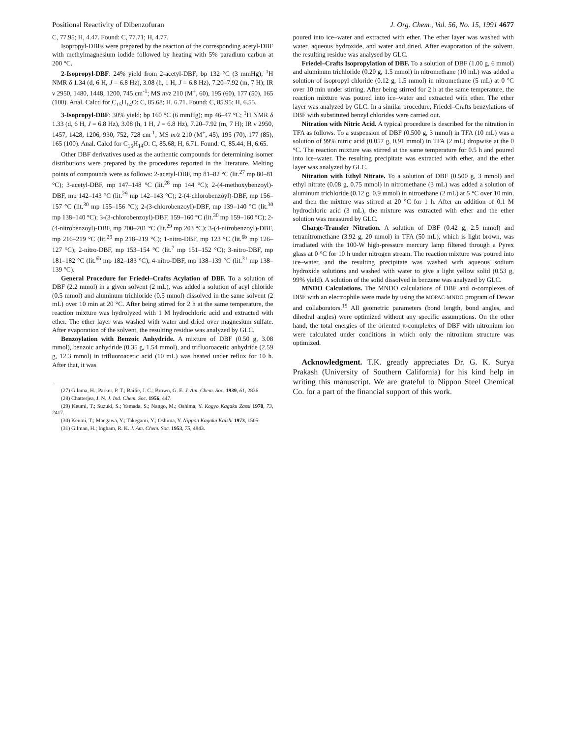Positional Reactivity of Dibenzofuran J. Org. Chem., Vol. 56, No. 15, 1991 4677
C, 77.95; H, 4.47. Found: C, 77.71; H, 4.77.
Isopropyl-DBFs were prepared by the reaction of the corresponding acetyl-DBF with methylmagnesium iodide followed by heating with 5% paradium carbon at 200 °C.
2-Isopropyl-DBF: 24% yield from 2-acetyl-DBF; bp 132 °C (3 mmHg); <sup>1</sup>H NMR δ 1.34 (d, 6 H, J = 6.8 Hz), 3.08 (h, 1 H, J = 6.8 Hz), 7.20–7.92 (m, 7 H); IR ν 2950, 1480, 1448, 1200, 745 cm<sup>-1</sup>; MS m/z 210 (M<sup>+</sup>, 60), 195 (60), 177 (50), 165 (100). Anal. Calcd for C<sub>15</sub>H<sub>14</sub>O: C, 85.68; H, 6.71. Found: C, 85.95; H, 6.55.
3-Isopropyl-DBF: 30% yield; bp 160 °C (6 mmHg); mp 46–47 °C; <sup>1</sup>H NMR δ 1.33 (d, 6 H, J = 6.8 Hz), 3.08 (h, 1 H, J = 6.8 Hz), 7.20–7.92 (m, 7 H); IR ν 2950, 1457, 1428, 1206, 930, 752, 728 cm<sup>-1</sup>; MS m/z 210 (M<sup>+</sup>, 45), 195 (70), 177 (85), 165 (100). Anal. Calcd for C<sub>15</sub>H<sub>14</sub>O: C, 85.68; H, 6.71. Found: C, 85.44; H, 6.65.
Other DBF derivatives used as the authentic compounds for determining isomer distributions were prepared by the procedures reported in the literature. Melting points of compounds were as follows: 2-acetyl-DBF, mp 81–82 °C (lit.<sup>27</sup> mp 80–81 °C); 3-acetyl-DBF, mp 147–148 °C (lit.<sup>28</sup> mp 144 °C); 2-(4-methoxybenzoyl)-DBF, mp 142–143 °C (lit.<sup>29</sup> mp 142–143 °C); 2-(4-chlorobenzoyl)-DBF, mp 156–157 °C (lit.<sup>30</sup> mp 155–156 °C); 2-(3-chlorobenzoyl)-DBF, mp 139–140 °C (lit.<sup>30</sup> mp 138–140 °C); 3-(3-chlorobenzoyl)-DBF, 159–160 °C (lit.<sup>30</sup> mp 159–160 °C); 2-(4-nitrobenzoyl)-DBF, mp 200–201 °C (lit.<sup>29</sup> mp 203 °C); 3-(4-nitrobenzoyl)-DBF, mp 216–219 °C (lit.<sup>29</sup> mp 218–219 °C); 1-nitro-DBF, mp 123 °C (lit.<sup>6b</sup> mp 126–127 °C); 2-nitro-DBF, mp 153–154 °C (lit.<sup>7</sup> mp 151–152 °C); 3-nitro-DBF, mp 181–182 °C (lit.<sup>6b</sup> mp 182–183 °C); 4-nitro-DBF, mp 138–139 °C (lit.<sup>31</sup> mp 138–139 °C).
General Procedure for Friedel–Crafts Acylation of DBF. To a solution of DBF (2.2 mmol) in a given solvent (2 mL), was added a solution of acyl chloride (0.5 mmol) and aluminum trichloride (0.5 mmol) dissolved in the same solvent (2 mL) over 10 min at 20 °C. After being stirred for 2 h at the same temperature, the reaction mixture was hydrolyzed with 1 M hydrochloric acid and extracted with ether. The ether layer was washed with water and dried over magnesium sulfate. After evaporation of the solvent, the resulting residue was analyzed by GLC.
Benzoylation with Benzoic Anhydride. A mixture of DBF (0.50 g, 3.08 mmol), benzoic anhydride (0.35 g, 1.54 mmol), and trifluoroacetic anhydride (2.59 g, 12.3 mmol) in trifluoroacetic acid (10 mL) was heated under reflux for 10 h. After that, it was
(27) Gilama, H.; Parker, P. T.; Bailie, J. C.; Brown, G. E. J. Am. Chem. Soc. 1939, 61, 2836.
(28) Chatterjea, J. N. J. Ind. Chem. Soc. 1956, 447.
(29) Keumi, T.; Suzuki, S.; Yamada, S.; Nango, M.; Oshima, Y. Kogyo Kagaku Zassi 1970, 73, 2417.
(30) Keumi, T.; Maegawa, Y.; Takegami, Y.; Oshima, Y. Nippon Kagaku Kaishi 1973, 1505.
(31) Gilman, H.; Ingham, R. K. J. Am. Chem. Soc. 1953, 75, 4843.
poured into ice–water and extracted with ether. The ether layer was washed with water, aqueous hydroxide, and water and dried. After evaporation of the solvent, the resulting residue was analysed by GLC.
Friedel–Crafts Isopropylation of DBF. To a solution of DBF (1.00 g, 6 mmol) and aluminum trichloride (0.20 g, 1.5 mmol) in nitromethane (10 mL) was added a solution of isopropyl chloride (0.12 g, 1.5 mmol) in nitromethane (5 mL) at 0 °C over 10 min under stirring. After being stirred for 2 h at the same temperature, the reaction mixture was poured into ice–water and extracted with ether. The ether layer was analyzed by GLC. In a similar procedure, Friedel–Crafts benzylations of DBF with substituted benzyl chlorides were carried out.
Nitration with Nitric Acid. A typical procedure is described for the nitration in TFA as follows. To a suspension of DBF (0.500 g, 3 mmol) in TFA (10 mL) was a solution of 99% nitric acid (0.057 g, 0.91 mmol) in TFA (2 mL) dropwise at the 0 °C. The reaction mixture was stirred at the same temperature for 0.5 h and poured into ice–water. The resulting precipitate was extracted with ether, and the ether layer was analyzed by GLC.
Nitration with Ethyl Nitrate. To a solution of DBF (0.500 g, 3 mmol) and ethyl nitrate (0.08 g, 0.75 mmol) in nitromethane (3 mL) was added a solution of aluminum trichloride (0.12 g, 0.9 mmol) in nitroethane (2 mL) at 5 °C over 10 min, and then the mixture was stirred at 20 °C for 1 h. After an addition of 0.1 M hydrochloric acid (3 mL), the mixture was extracted with ether and the ether solution was measured by GLC.
Charge-Transfer Nitration. A solution of DBF (0.42 g, 2.5 mmol) and tetranitromethane (3.92 g, 20 mmol) in TFA (50 mL), which is light brown, was irradiated with the 100-W high-pressure mercury lamp filtered through a Pyrex glass at 0 °C for 10 h under nitrogen stream. The reaction mixture was poured into ice–water, and the resulting precipitate was washed with aqueous sodium hydroxide solutions and washed with water to give a light yellow solid (0.53 g, 99% yield). A solution of the solid dissolved in benzene was analyzed by GLC.
MNDO Calculations. The MNDO calculations of DBF and σ-complexes of DBF with an electrophile were made by using the MOPAC-MNDO program of Dewar and collaborators.<sup>19</sup> All geometric parameters (bond length, bond angles, and dihedral angles) were optimized without any specific assumptions. On the other hand, the total energies of the oriented π-complexes of DBF with nitronium ion were calculated under conditions in which only the nitronium structure was optimized.
Acknowledgment. T.K. greatly appreciates Dr. G. K. Surya Prakash (University of Southern California) for his kind help in writing this manuscript. We are grateful to Nippon Steel Chemical Co. for a part of the financial support of this work.